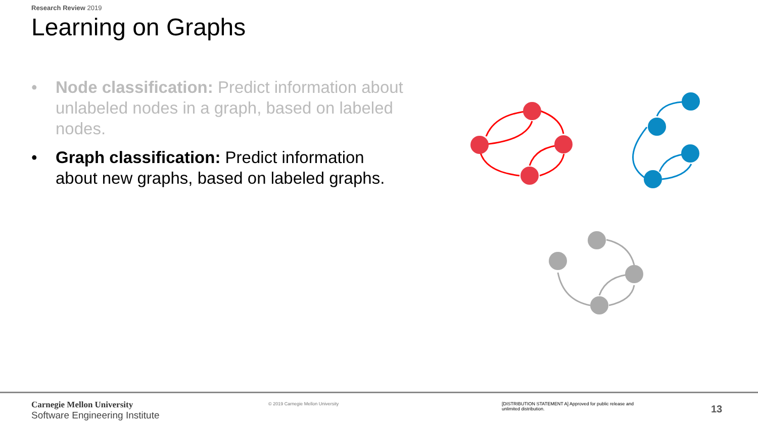Research Review 2019
Learning on Graphs
• Node classification: Predict information about unlabeled nodes in a graph, based on labeled nodes.
• Graph classification: Predict information about new graphs, based on labeled graphs.
Carnegie Mellon University
Software Engineering Institute
© 2019 Carnegie Mellon University
[DISTRIBUTION STATEMENT A] Approved for public release and unlimited distribution.
13